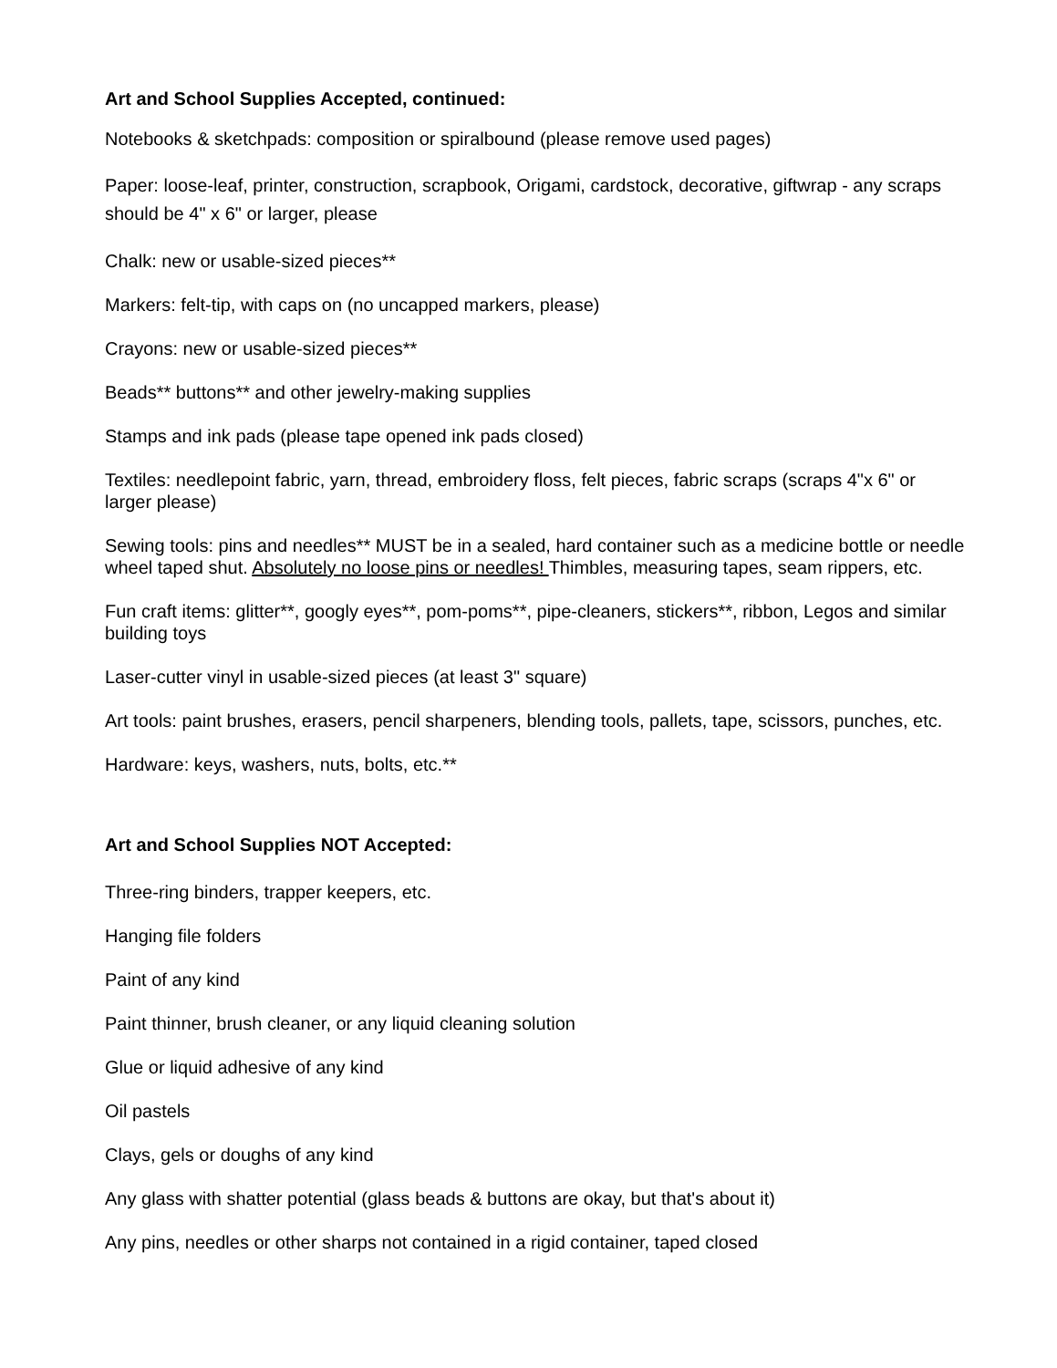Art and School Supplies Accepted, continued:
Notebooks & sketchpads: composition or spiralbound (please remove used pages)
Paper: loose-leaf, printer, construction, scrapbook, Origami, cardstock, decorative, giftwrap - any scraps should be 4" x 6" or larger, please
Chalk: new or usable-sized pieces**
Markers: felt-tip, with caps on (no uncapped markers, please)
Crayons: new or usable-sized pieces**
Beads** buttons** and other jewelry-making supplies
Stamps and ink pads (please tape opened ink pads closed)
Textiles: needlepoint fabric, yarn, thread, embroidery floss, felt pieces, fabric scraps (scraps 4"x 6" or larger please)
Sewing tools: pins and needles** MUST be in a sealed, hard container such as a medicine bottle or needle wheel taped shut. Absolutely no loose pins or needles! Thimbles, measuring tapes, seam rippers, etc.
Fun craft items: glitter**, googly eyes**, pom-poms**, pipe-cleaners, stickers**, ribbon, Legos and similar building toys
Laser-cutter vinyl in usable-sized pieces (at least 3" square)
Art tools: paint brushes, erasers, pencil sharpeners, blending tools, pallets, tape, scissors, punches, etc.
Hardware: keys, washers, nuts, bolts, etc.**
Art and School Supplies NOT Accepted:
Three-ring binders, trapper keepers, etc.
Hanging file folders
Paint of any kind
Paint thinner, brush cleaner, or any liquid cleaning solution
Glue or liquid adhesive of any kind
Oil pastels
Clays, gels or doughs of any kind
Any glass with shatter potential (glass beads & buttons are okay, but that's about it)
Any pins, needles or other sharps not contained in a rigid container, taped closed